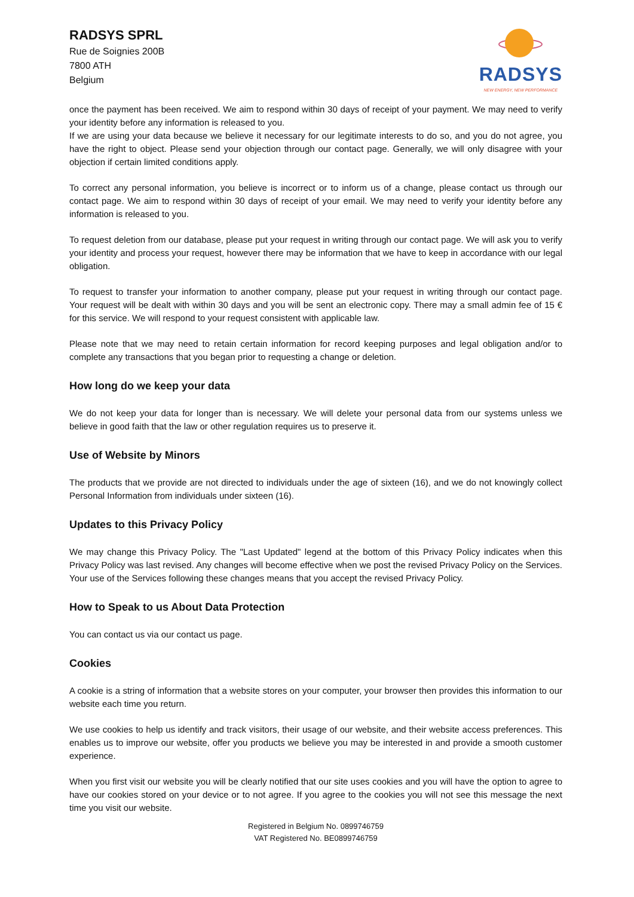RADSYS SPRL
Rue de Soignies 200B
7800 ATH
Belgium
RADSYS
NEW ENERGY, NEW PERFORMANCE
once the payment has been received. We aim to respond within 30 days of receipt of your payment. We may need to verify your identity before any information is released to you.
If we are using your data because we believe it necessary for our legitimate interests to do so, and you do not agree, you have the right to object. Please send your objection through our contact page. Generally, we will only disagree with your objection if certain limited conditions apply.
To correct any personal information, you believe is incorrect or to inform us of a change, please contact us through our contact page. We aim to respond within 30 days of receipt of your email. We may need to verify your identity before any information is released to you.
To request deletion from our database, please put your request in writing through our contact page. We will ask you to verify your identity and process your request, however there may be information that we have to keep in accordance with our legal obligation.
To request to transfer your information to another company, please put your request in writing through our contact page. Your request will be dealt with within 30 days and you will be sent an electronic copy. There may a small admin fee of 15 € for this service. We will respond to your request consistent with applicable law.
Please note that we may need to retain certain information for record keeping purposes and legal obligation and/or to complete any transactions that you began prior to requesting a change or deletion.
How long do we keep your data
We do not keep your data for longer than is necessary. We will delete your personal data from our systems unless we believe in good faith that the law or other regulation requires us to preserve it.
Use of Website by Minors
The products that we provide are not directed to individuals under the age of sixteen (16), and we do not knowingly collect Personal Information from individuals under sixteen (16).
Updates to this Privacy Policy
We may change this Privacy Policy. The "Last Updated" legend at the bottom of this Privacy Policy indicates when this Privacy Policy was last revised. Any changes will become effective when we post the revised Privacy Policy on the Services. Your use of the Services following these changes means that you accept the revised Privacy Policy.
How to Speak to us About Data Protection
You can contact us via our contact us page.
Cookies
A cookie is a string of information that a website stores on your computer, your browser then provides this information to our website each time you return.
We use cookies to help us identify and track visitors, their usage of our website, and their website access preferences. This enables us to improve our website, offer you products we believe you may be interested in and provide a smooth customer experience.
When you first visit our website you will be clearly notified that our site uses cookies and you will have the option to agree to have our cookies stored on your device or to not agree. If you agree to the cookies you will not see this message the next time you visit our website.
Registered in Belgium No. 0899746759
VAT Registered No. BE0899746759